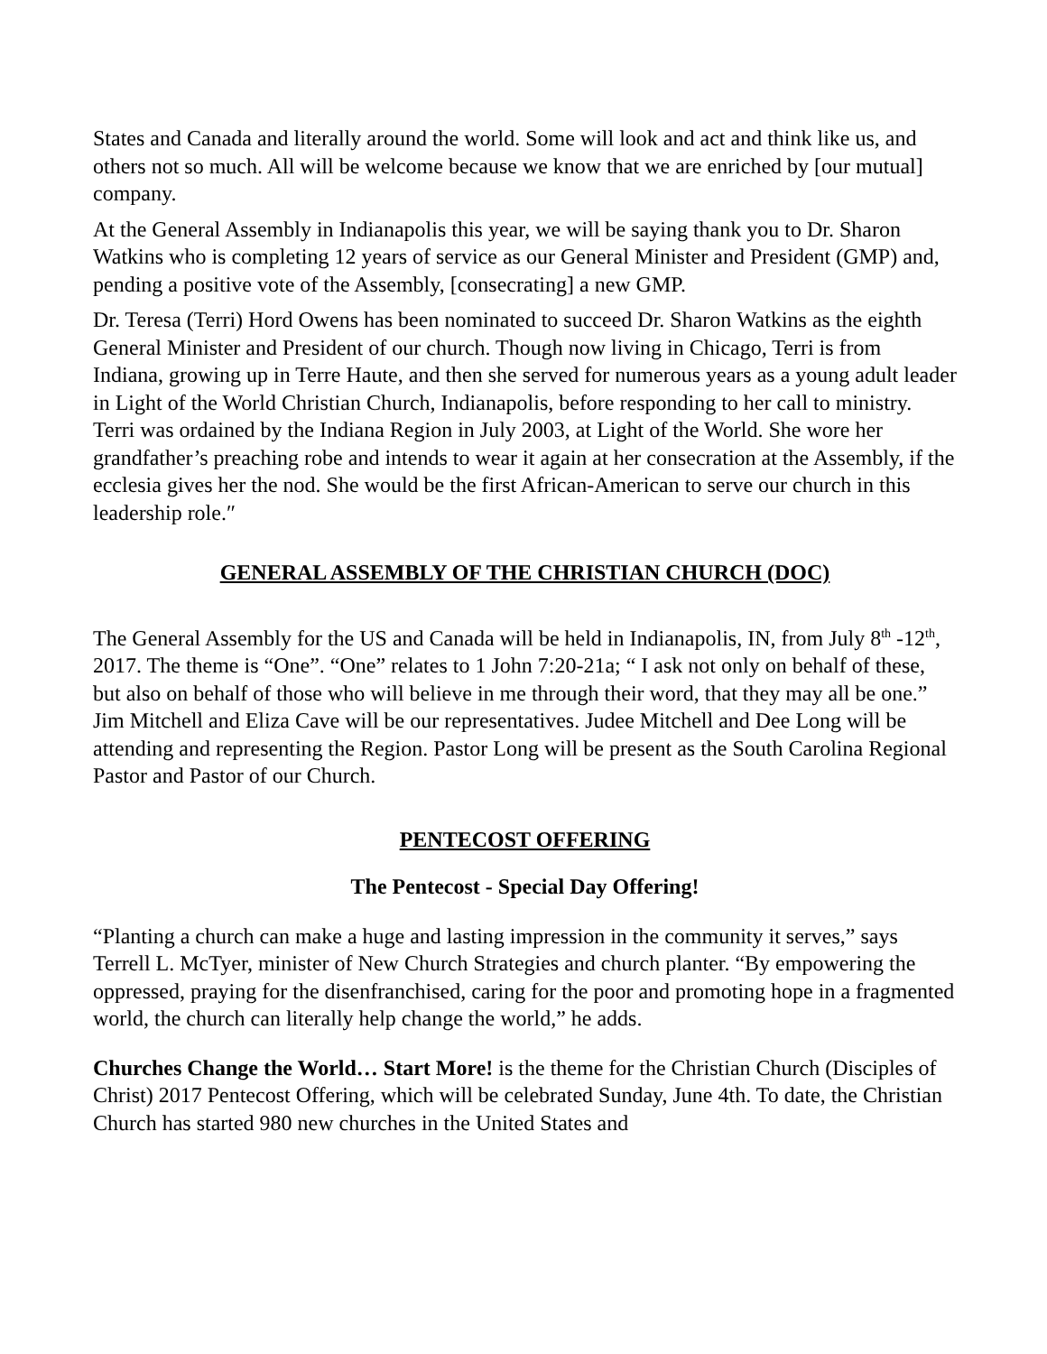States and Canada and literally around the world. Some will look and act and think like us, and others not so much. All will be welcome because we know that we are enriched by [our mutual] company.
At the General Assembly in Indianapolis this year, we will be saying thank you to Dr. Sharon Watkins who is completing 12 years of service as our General Minister and President (GMP) and, pending a positive vote of the Assembly, [consecrating] a new GMP.
Dr. Teresa (Terri) Hord Owens has been nominated to succeed Dr. Sharon Watkins as the eighth General Minister and President of our church. Though now living in Chicago, Terri is from Indiana, growing up in Terre Haute, and then she served for numerous years as a young adult leader in Light of the World Christian Church, Indianapolis, before responding to her call to ministry. Terri was ordained by the Indiana Region in July 2003, at Light of the World. She wore her grandfather’s preaching robe and intends to wear it again at her consecration at the Assembly, if the ecclesia gives her the nod. She would be the first African-American to serve our church in this leadership role.″
GENERAL ASSEMBLY OF THE CHRISTIAN CHURCH (DOC)
The General Assembly for the US and Canada will be held in Indianapolis, IN, from July 8<sup>th</sup> -12<sup>th</sup>, 2017. The theme is “One”. “One” relates to 1 John 7:20-21a; “ I ask not only on behalf of these, but also on behalf of those who will believe in me through their word, that they may all be one.” Jim Mitchell and Eliza Cave will be our representatives. Judee Mitchell and Dee Long will be attending and representing the Region. Pastor Long will be present as the South Carolina Regional Pastor and Pastor of our Church.
PENTECOST OFFERING
The Pentecost - Special Day Offering!
“Planting a church can make a huge and lasting impression in the community it serves,” says Terrell L. McTyer, minister of New Church Strategies and church planter. “By empowering the oppressed, praying for the disenfranchised, caring for the poor and promoting hope in a fragmented world, the church can literally help change the world,” he adds.
Churches Change the World… Start More! is the theme for the Christian Church (Disciples of Christ) 2017 Pentecost Offering, which will be celebrated Sunday, June 4th. To date, the Christian Church has started 980 new churches in the United States and